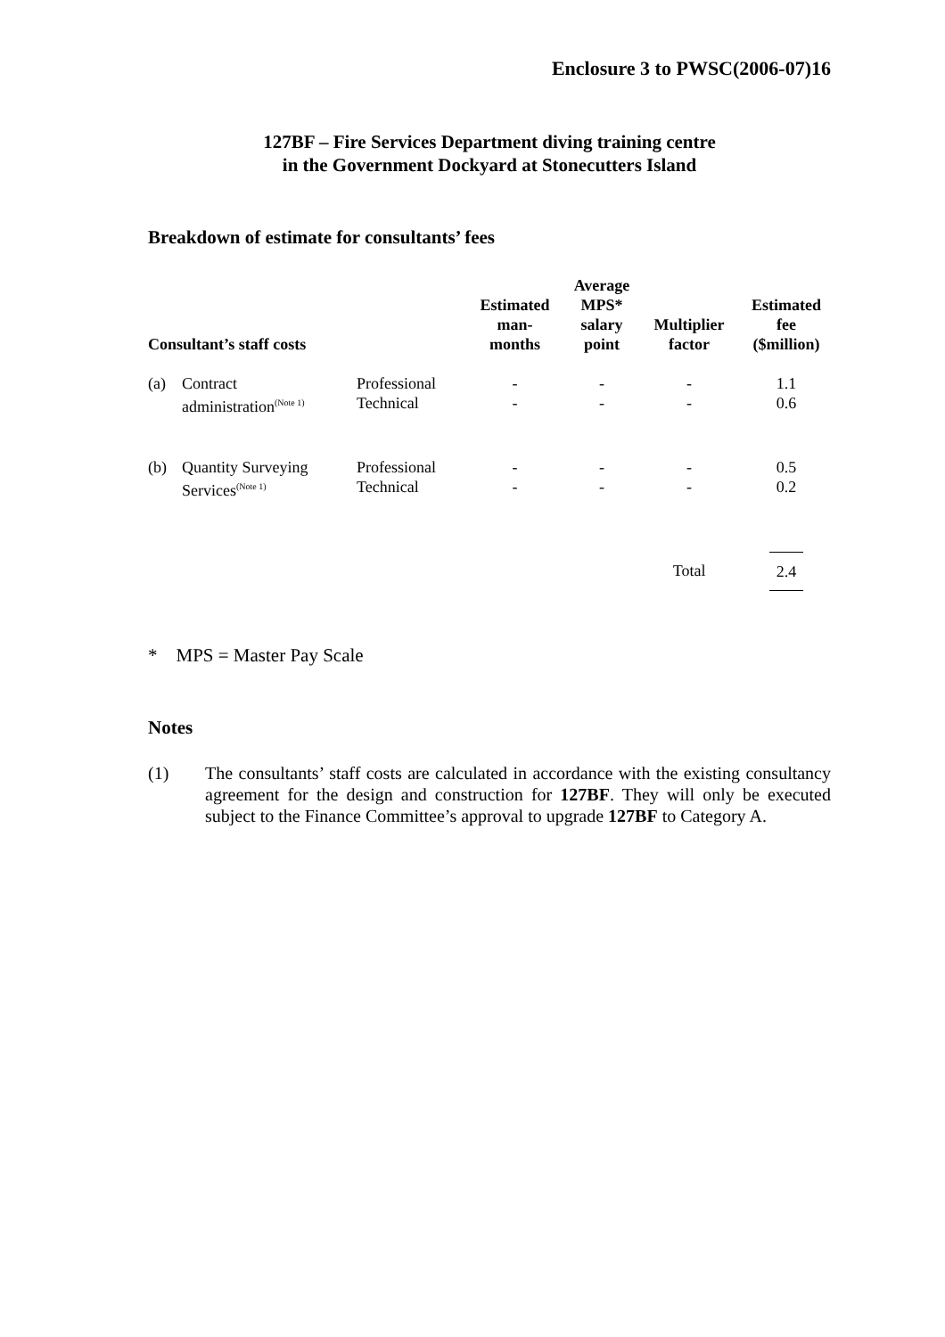Enclosure 3 to PWSC(2006-07)16
127BF – Fire Services Department diving training centre
in the Government Dockyard at Stonecutters Island
Breakdown of estimate for consultants’ fees
| Consultant’s staff costs | | | Estimated man- months | Average MPS* salary point | Multiplier factor | Estimated fee ($million) |
| --- | --- | --- | --- | --- | --- | --- |
| (a) | Contract administration<sup>(Note 1)</sup> | Professional Technical | - - | - - | - - | 1.1 0.6 |
| (b) | Quantity Surveying Services<sup>(Note 1)</sup> | Professional Technical | - - | - - | - - | 0.5 0.2 |
| | | | | | Total | 2.4 |
* MPS = Master Pay Scale
Notes
(1) The consultants’ staff costs are calculated in accordance with the existing consultancy agreement for the design and construction for 127BF. They will only be executed subject to the Finance Committee’s approval to upgrade 127BF to Category A.